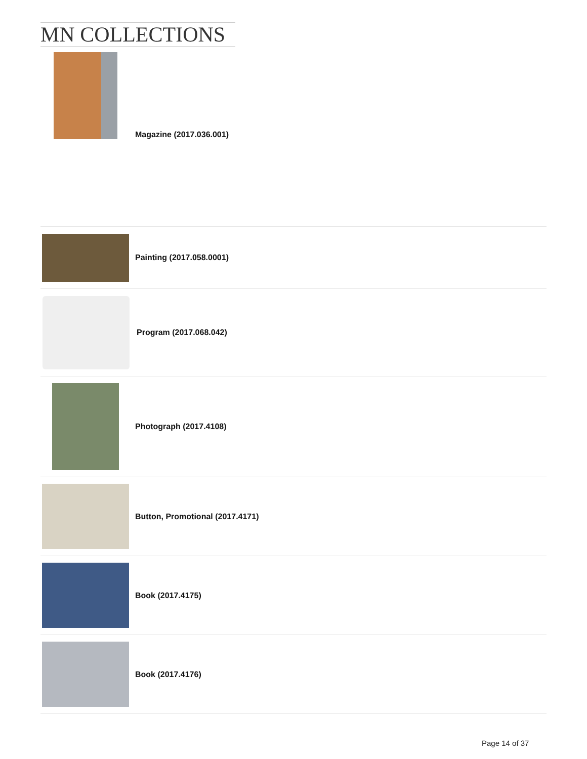MN COLLECTIONS
Magazine (2017.036.001)
Painting (2017.058.0001)
Program (2017.068.042)
Photograph (2017.4108)
Button, Promotional (2017.4171)
Book (2017.4175)
Book (2017.4176)
Page 14 of 37